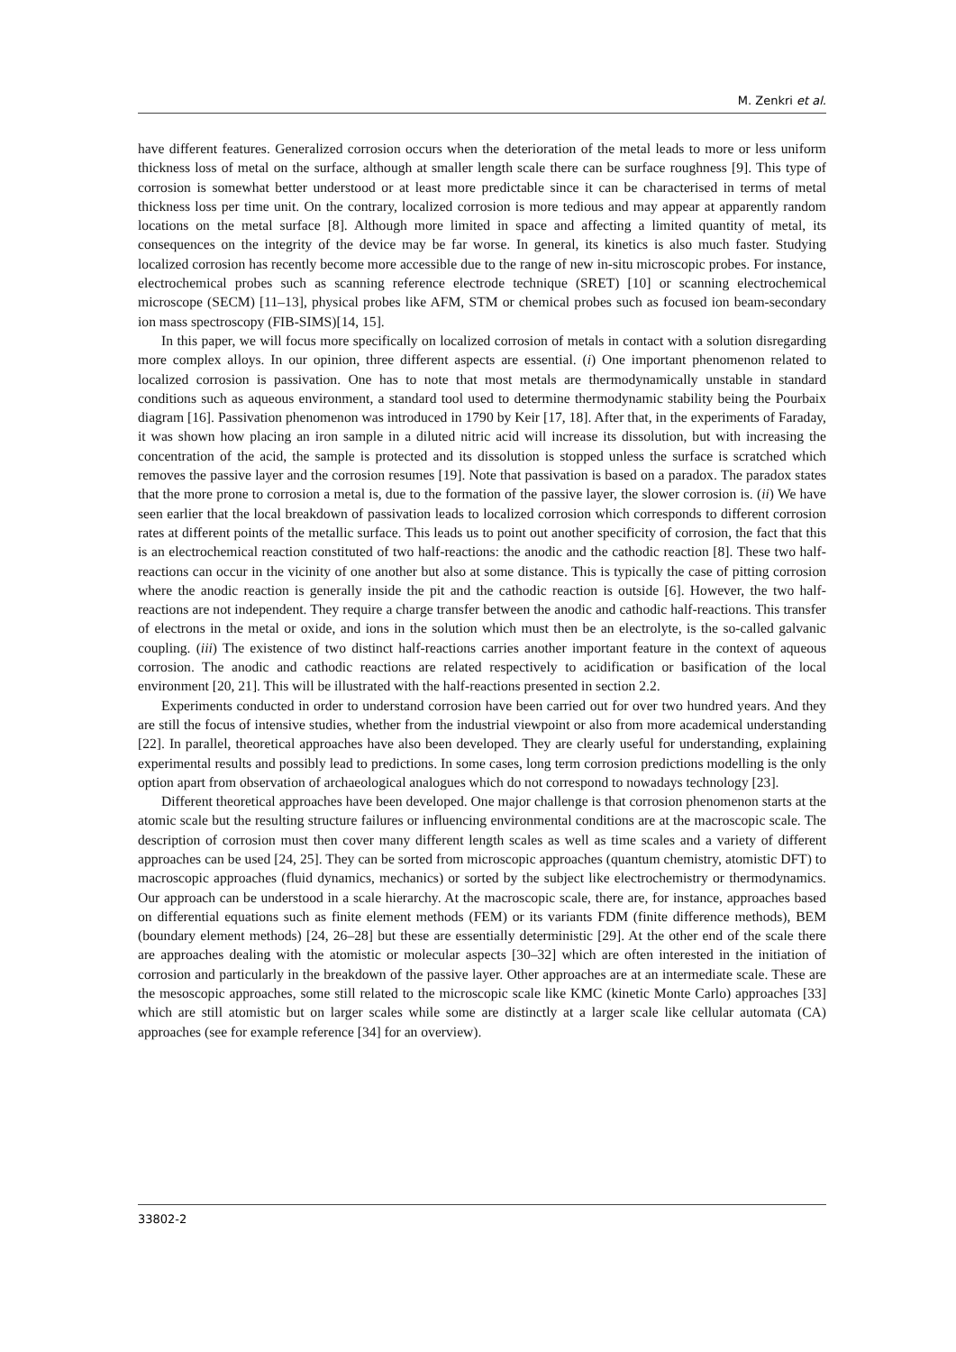M. Zenkri et al.
have different features. Generalized corrosion occurs when the deterioration of the metal leads to more or less uniform thickness loss of metal on the surface, although at smaller length scale there can be surface roughness [9]. This type of corrosion is somewhat better understood or at least more predictable since it can be characterised in terms of metal thickness loss per time unit. On the contrary, localized corrosion is more tedious and may appear at apparently random locations on the metal surface [8]. Although more limited in space and affecting a limited quantity of metal, its consequences on the integrity of the device may be far worse. In general, its kinetics is also much faster. Studying localized corrosion has recently become more accessible due to the range of new in-situ microscopic probes. For instance, electrochemical probes such as scanning reference electrode technique (SRET) [10] or scanning electrochemical microscope (SECM) [11–13], physical probes like AFM, STM or chemical probes such as focused ion beam-secondary ion mass spectroscopy (FIB-SIMS)[14, 15].
In this paper, we will focus more specifically on localized corrosion of metals in contact with a solution disregarding more complex alloys. In our opinion, three different aspects are essential. (i) One important phenomenon related to localized corrosion is passivation. One has to note that most metals are thermodynamically unstable in standard conditions such as aqueous environment, a standard tool used to determine thermodynamic stability being the Pourbaix diagram [16]. Passivation phenomenon was introduced in 1790 by Keir [17, 18]. After that, in the experiments of Faraday, it was shown how placing an iron sample in a diluted nitric acid will increase its dissolution, but with increasing the concentration of the acid, the sample is protected and its dissolution is stopped unless the surface is scratched which removes the passive layer and the corrosion resumes [19]. Note that passivation is based on a paradox. The paradox states that the more prone to corrosion a metal is, due to the formation of the passive layer, the slower corrosion is. (ii) We have seen earlier that the local breakdown of passivation leads to localized corrosion which corresponds to different corrosion rates at different points of the metallic surface. This leads us to point out another specificity of corrosion, the fact that this is an electrochemical reaction constituted of two half-reactions: the anodic and the cathodic reaction [8]. These two half-reactions can occur in the vicinity of one another but also at some distance. This is typically the case of pitting corrosion where the anodic reaction is generally inside the pit and the cathodic reaction is outside [6]. However, the two half-reactions are not independent. They require a charge transfer between the anodic and cathodic half-reactions. This transfer of electrons in the metal or oxide, and ions in the solution which must then be an electrolyte, is the so-called galvanic coupling. (iii) The existence of two distinct half-reactions carries another important feature in the context of aqueous corrosion. The anodic and cathodic reactions are related respectively to acidification or basification of the local environment [20, 21]. This will be illustrated with the half-reactions presented in section 2.2.
Experiments conducted in order to understand corrosion have been carried out for over two hundred years. And they are still the focus of intensive studies, whether from the industrial viewpoint or also from more academical understanding [22]. In parallel, theoretical approaches have also been developed. They are clearly useful for understanding, explaining experimental results and possibly lead to predictions. In some cases, long term corrosion predictions modelling is the only option apart from observation of archaeological analogues which do not correspond to nowadays technology [23].
Different theoretical approaches have been developed. One major challenge is that corrosion phenomenon starts at the atomic scale but the resulting structure failures or influencing environmental conditions are at the macroscopic scale. The description of corrosion must then cover many different length scales as well as time scales and a variety of different approaches can be used [24, 25]. They can be sorted from microscopic approaches (quantum chemistry, atomistic DFT) to macroscopic approaches (fluid dynamics, mechanics) or sorted by the subject like electrochemistry or thermodynamics. Our approach can be understood in a scale hierarchy. At the macroscopic scale, there are, for instance, approaches based on differential equations such as finite element methods (FEM) or its variants FDM (finite difference methods), BEM (boundary element methods) [24, 26–28] but these are essentially deterministic [29]. At the other end of the scale there are approaches dealing with the atomistic or molecular aspects [30–32] which are often interested in the initiation of corrosion and particularly in the breakdown of the passive layer. Other approaches are at an intermediate scale. These are the mesoscopic approaches, some still related to the microscopic scale like KMC (kinetic Monte Carlo) approaches [33] which are still atomistic but on larger scales while some are distinctly at a larger scale like cellular automata (CA) approaches (see for example reference [34] for an overview).
33802-2